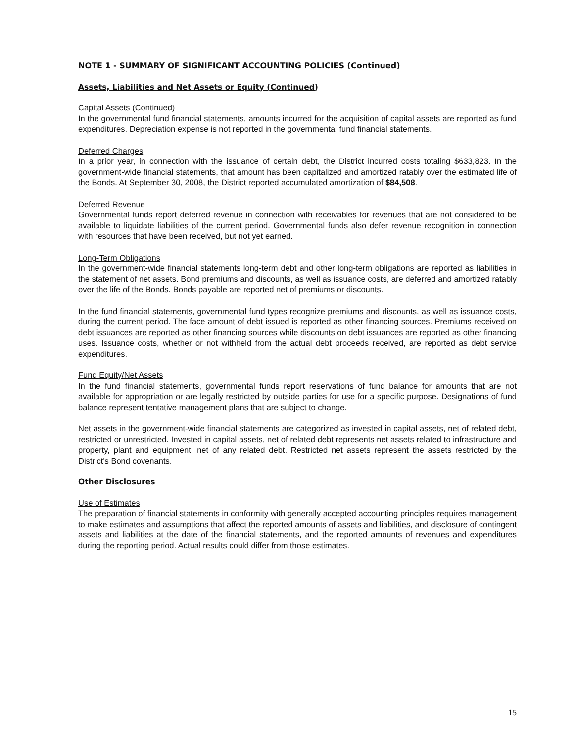NOTE 1 - SUMMARY OF SIGNIFICANT ACCOUNTING POLICIES (Continued)
Assets, Liabilities and Net Assets or Equity (Continued)
Capital Assets (Continued)
In the governmental fund financial statements, amounts incurred for the acquisition of capital assets are reported as fund expenditures. Depreciation expense is not reported in the governmental fund financial statements.
Deferred Charges
In a prior year, in connection with the issuance of certain debt, the District incurred costs totaling $633,823. In the government-wide financial statements, that amount has been capitalized and amortized ratably over the estimated life of the Bonds. At September 30, 2008, the District reported accumulated amortization of $84,508.
Deferred Revenue
Governmental funds report deferred revenue in connection with receivables for revenues that are not considered to be available to liquidate liabilities of the current period. Governmental funds also defer revenue recognition in connection with resources that have been received, but not yet earned.
Long-Term Obligations
In the government-wide financial statements long-term debt and other long-term obligations are reported as liabilities in the statement of net assets. Bond premiums and discounts, as well as issuance costs, are deferred and amortized ratably over the life of the Bonds. Bonds payable are reported net of premiums or discounts.
In the fund financial statements, governmental fund types recognize premiums and discounts, as well as issuance costs, during the current period. The face amount of debt issued is reported as other financing sources. Premiums received on debt issuances are reported as other financing sources while discounts on debt issuances are reported as other financing uses. Issuance costs, whether or not withheld from the actual debt proceeds received, are reported as debt service expenditures.
Fund Equity/Net Assets
In the fund financial statements, governmental funds report reservations of fund balance for amounts that are not available for appropriation or are legally restricted by outside parties for use for a specific purpose. Designations of fund balance represent tentative management plans that are subject to change.
Net assets in the government-wide financial statements are categorized as invested in capital assets, net of related debt, restricted or unrestricted. Invested in capital assets, net of related debt represents net assets related to infrastructure and property, plant and equipment, net of any related debt. Restricted net assets represent the assets restricted by the District's Bond covenants.
Other Disclosures
Use of Estimates
The preparation of financial statements in conformity with generally accepted accounting principles requires management to make estimates and assumptions that affect the reported amounts of assets and liabilities, and disclosure of contingent assets and liabilities at the date of the financial statements, and the reported amounts of revenues and expenditures during the reporting period. Actual results could differ from those estimates.
15